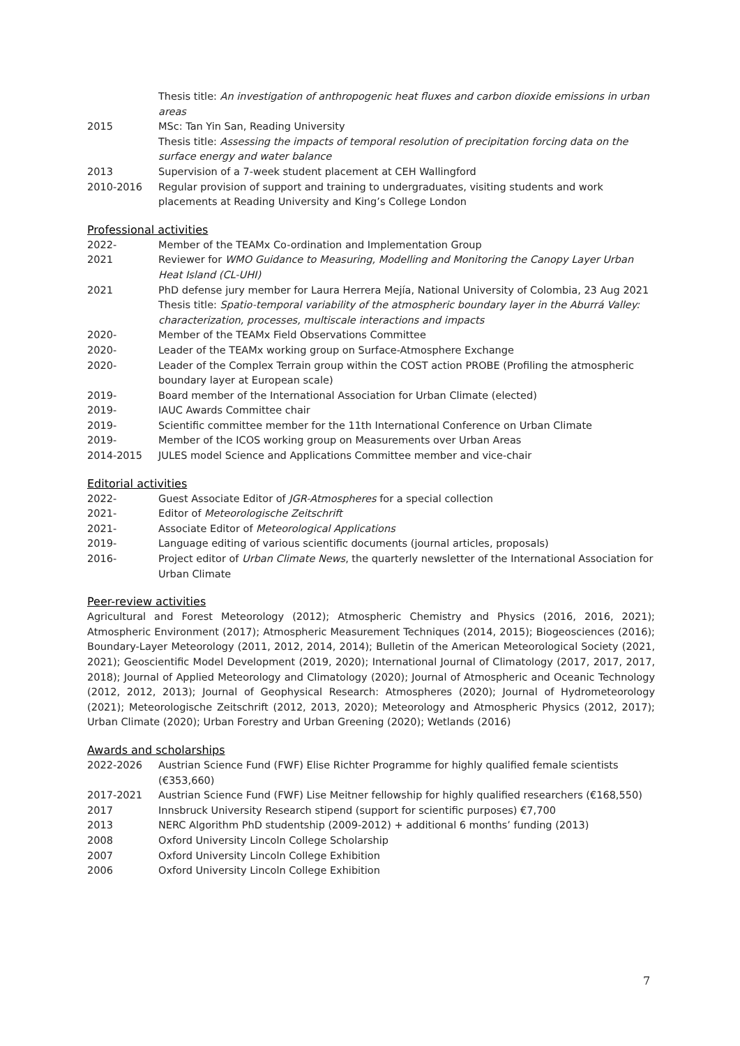Thesis title: An investigation of anthropogenic heat fluxes and carbon dioxide emissions in urban areas
2015 MSc: Tan Yin San, Reading University
Thesis title: Assessing the impacts of temporal resolution of precipitation forcing data on the surface energy and water balance
2013 Supervision of a 7-week student placement at CEH Wallingford
2010-2016 Regular provision of support and training to undergraduates, visiting students and work placements at Reading University and King’s College London
Professional activities
2022- Member of the TEAMx Co-ordination and Implementation Group
2021 Reviewer for WMO Guidance to Measuring, Modelling and Monitoring the Canopy Layer Urban Heat Island (CL-UHI)
2021 PhD defense jury member for Laura Herrera Mejía, National University of Colombia, 23 Aug 2021
Thesis title: Spatio-temporal variability of the atmospheric boundary layer in the Aburrá Valley: characterization, processes, multiscale interactions and impacts
2020- Member of the TEAMx Field Observations Committee
2020- Leader of the TEAMx working group on Surface-Atmosphere Exchange
2020- Leader of the Complex Terrain group within the COST action PROBE (Profiling the atmospheric boundary layer at European scale)
2019- Board member of the International Association for Urban Climate (elected)
2019- IAUC Awards Committee chair
2019- Scientific committee member for the 11th International Conference on Urban Climate
2019- Member of the ICOS working group on Measurements over Urban Areas
2014-2015 JULES model Science and Applications Committee member and vice-chair
Editorial activities
2022- Guest Associate Editor of JGR-Atmospheres for a special collection
2021- Editor of Meteorologische Zeitschrift
2021- Associate Editor of Meteorological Applications
2019- Language editing of various scientific documents (journal articles, proposals)
2016- Project editor of Urban Climate News, the quarterly newsletter of the International Association for Urban Climate
Peer-review activities
Agricultural and Forest Meteorology (2012); Atmospheric Chemistry and Physics (2016, 2016, 2021); Atmospheric Environment (2017); Atmospheric Measurement Techniques (2014, 2015); Biogeosciences (2016); Boundary-Layer Meteorology (2011, 2012, 2014, 2014); Bulletin of the American Meteorological Society (2021, 2021); Geoscientific Model Development (2019, 2020); International Journal of Climatology (2017, 2017, 2017, 2018); Journal of Applied Meteorology and Climatology (2020); Journal of Atmospheric and Oceanic Technology (2012, 2012, 2013); Journal of Geophysical Research: Atmospheres (2020); Journal of Hydrometeorology (2021); Meteorologische Zeitschrift (2012, 2013, 2020); Meteorology and Atmospheric Physics (2012, 2017); Urban Climate (2020); Urban Forestry and Urban Greening (2020); Wetlands (2016)
Awards and scholarships
2022-2026 Austrian Science Fund (FWF) Elise Richter Programme for highly qualified female scientists (€353,660)
2017-2021 Austrian Science Fund (FWF) Lise Meitner fellowship for highly qualified researchers (€168,550)
2017 Innsbruck University Research stipend (support for scientific purposes) €7,700
2013 NERC Algorithm PhD studentship (2009-2012) + additional 6 months’ funding (2013)
2008 Oxford University Lincoln College Scholarship
2007 Oxford University Lincoln College Exhibition
2006 Oxford University Lincoln College Exhibition
7